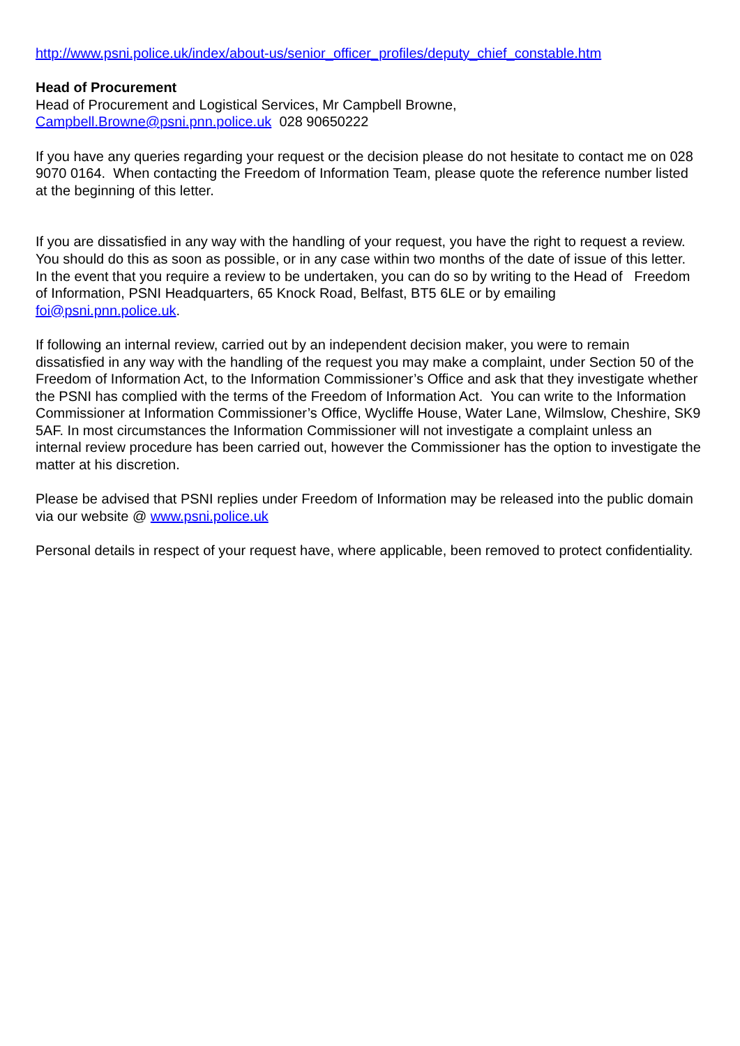http://www.psni.police.uk/index/about-us/senior_officer_profiles/deputy_chief_constable.htm
Head of Procurement
Head of Procurement and Logistical Services, Mr Campbell Browne,
Campbell.Browne@psni.pnn.police.uk 028 90650222
If you have any queries regarding your request or the decision please do not hesitate to contact me on 028 9070 0164. When contacting the Freedom of Information Team, please quote the reference number listed at the beginning of this letter.
If you are dissatisfied in any way with the handling of your request, you have the right to request a review. You should do this as soon as possible, or in any case within two months of the date of issue of this letter. In the event that you require a review to be undertaken, you can do so by writing to the Head of Freedom of Information, PSNI Headquarters, 65 Knock Road, Belfast, BT5 6LE or by emailing foi@psni.pnn.police.uk.
If following an internal review, carried out by an independent decision maker, you were to remain dissatisfied in any way with the handling of the request you may make a complaint, under Section 50 of the Freedom of Information Act, to the Information Commissioner’s Office and ask that they investigate whether the PSNI has complied with the terms of the Freedom of Information Act. You can write to the Information Commissioner at Information Commissioner’s Office, Wycliffe House, Water Lane, Wilmslow, Cheshire, SK9 5AF. In most circumstances the Information Commissioner will not investigate a complaint unless an internal review procedure has been carried out, however the Commissioner has the option to investigate the matter at his discretion.
Please be advised that PSNI replies under Freedom of Information may be released into the public domain via our website @ www.psni.police.uk
Personal details in respect of your request have, where applicable, been removed to protect confidentiality.